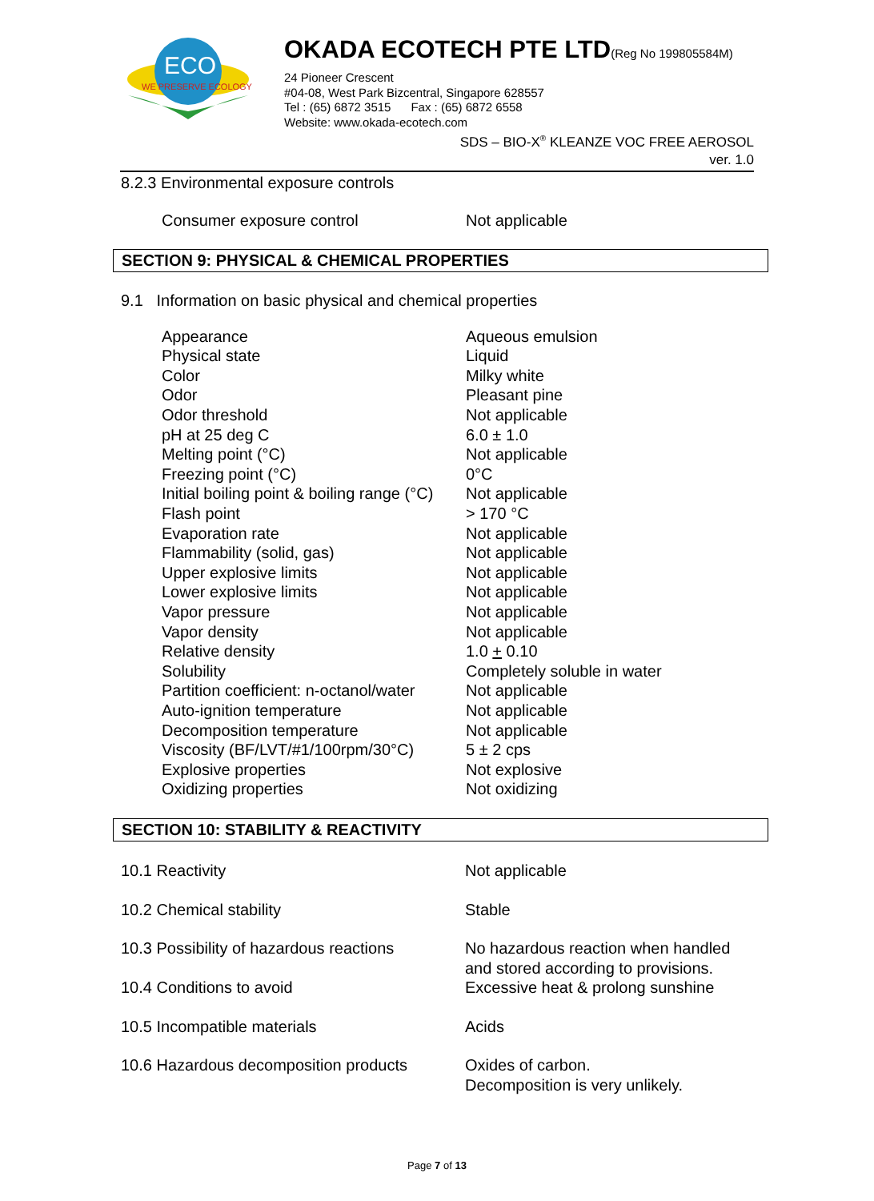ECO
WE PRESERVE ECOLOGY
OKADA ECOTECH PTE LTD(Reg No 199805584M)
24 Pioneer Crescent
#04-08, West Park Bizcentral, Singapore 628557
Tel : (65) 6872 3515 Fax : (65) 6872 6558
Website: www.okada-ecotech.com
SDS – BIO-X<sup>®</sup> KLEANZE VOC FREE AEROSOL
ver. 1.0
8.2.3 Environmental exposure controls
| Consumer exposure control | Not applicable |
SECTION 9: PHYSICAL & CHEMICAL PROPERTIES
9.1 Information on basic physical and chemical properties
| Appearance | Aqueous emulsion |
| Physical state | Liquid |
| Color | Milky white |
| Odor | Pleasant pine |
| Odor threshold | Not applicable |
| pH at 25 deg C | 6.0 ± 1.0 |
| Melting point (°C) | Not applicable |
| Freezing point (°C) | 0°C |
| Initial boiling point & boiling range (°C) | Not applicable |
| Flash point | > 170 °C |
| Evaporation rate | Not applicable |
| Flammability (solid, gas) | Not applicable |
| Upper explosive limits | Not applicable |
| Lower explosive limits | Not applicable |
| Vapor pressure | Not applicable |
| Vapor density | Not applicable |
| Relative density | 1.0 + 0.10 |
| Solubility | Completely soluble in water |
| Partition coefficient: n-octanol/water | Not applicable |
| Auto-ignition temperature | Not applicable |
| Decomposition temperature | Not applicable |
| Viscosity (BF/LVT/#1/100rpm/30°C) | 5 ± 2 cps |
| Explosive properties | Not explosive |
| Oxidizing properties | Not oxidizing |
SECTION 10: STABILITY & REACTIVITY
| 10.1 Reactivity | Not applicable |
| 10.2 Chemical stability | Stable |
| 10.3 Possibility of hazardous reactions | No hazardous reaction when handled and stored according to provisions. |
| 10.4 Conditions to avoid | Excessive heat & prolong sunshine |
| 10.5 Incompatible materials | Acids |
| 10.6 Hazardous decomposition products | Oxides of carbon. Decomposition is very unlikely. |
Page 7 of 13